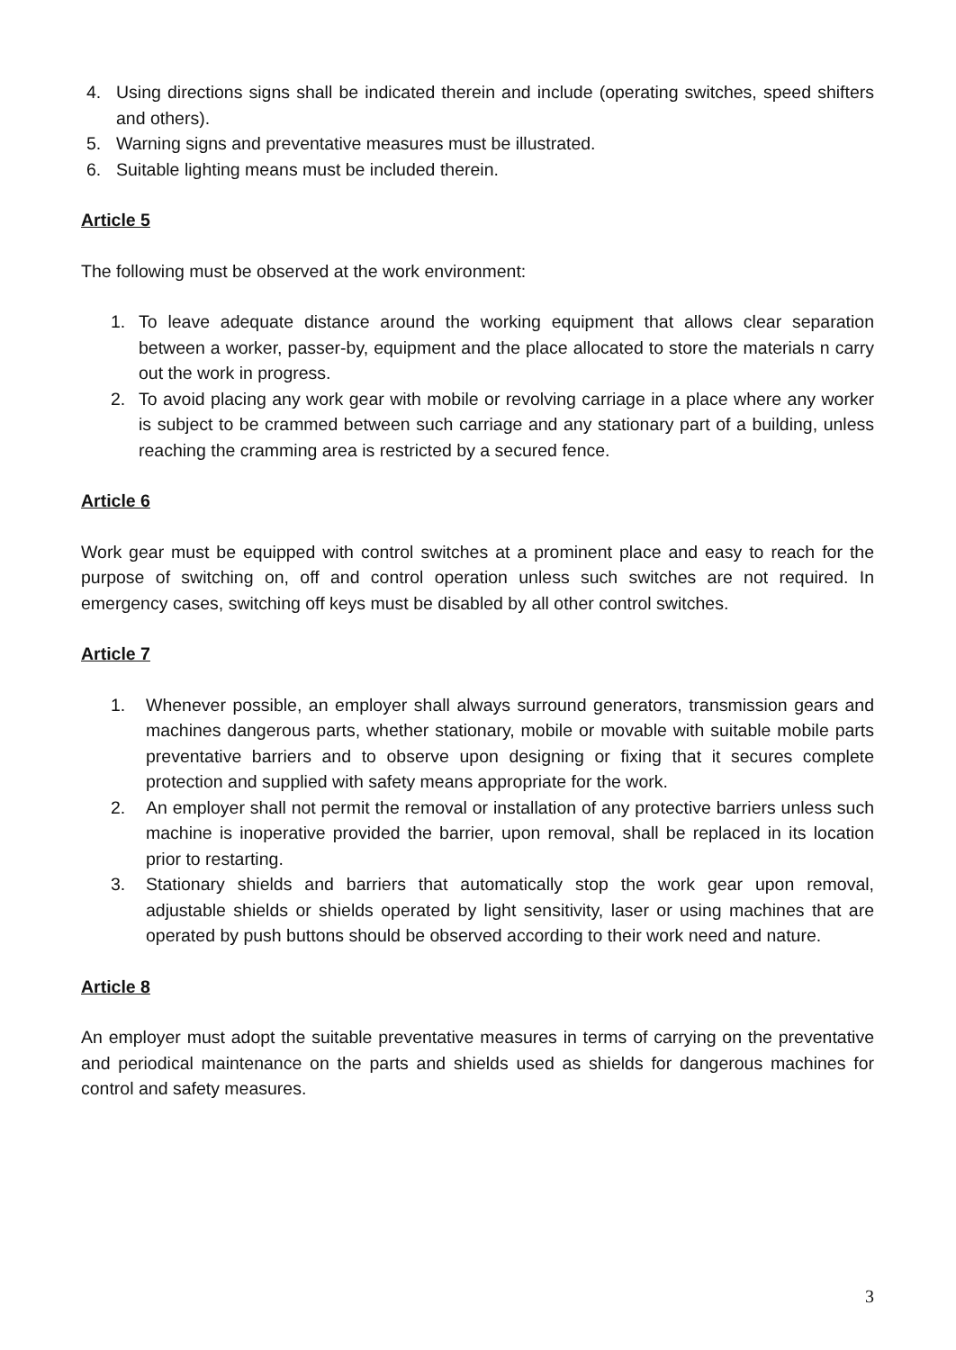4. Using directions signs shall be indicated therein and include (operating switches, speed shifters and others).
5. Warning signs and preventative measures must be illustrated.
6. Suitable lighting means must be included therein.
Article 5
The following must be observed at the work environment:
1. To leave adequate distance around the working equipment that allows clear separation between a worker, passer-by, equipment and the place allocated to store the materials n carry out the work in progress.
2. To avoid placing any work gear with mobile or revolving carriage in a place where any worker is subject to be crammed between such carriage and any stationary part of a building, unless reaching the cramming area is restricted by a secured fence.
Article 6
Work gear must be equipped with control switches at a prominent place and easy to reach for the purpose of switching on, off and control operation unless such switches are not required. In emergency cases, switching off keys must be disabled by all other control switches.
Article 7
1. Whenever possible, an employer shall always surround generators, transmission gears and machines dangerous parts, whether stationary, mobile or movable with suitable mobile parts preventative barriers and to observe upon designing or fixing that it secures complete protection and supplied with safety means appropriate for the work.
2. An employer shall not permit the removal or installation of any protective barriers unless such machine is inoperative provided the barrier, upon removal, shall be replaced in its location prior to restarting.
3. Stationary shields and barriers that automatically stop the work gear upon removal, adjustable shields or shields operated by light sensitivity, laser or using machines that are operated by push buttons should be observed according to their work need and nature.
Article 8
An employer must adopt the suitable preventative measures in terms of carrying on the preventative and periodical maintenance on the parts and shields used as shields for dangerous machines for control and safety measures.
3